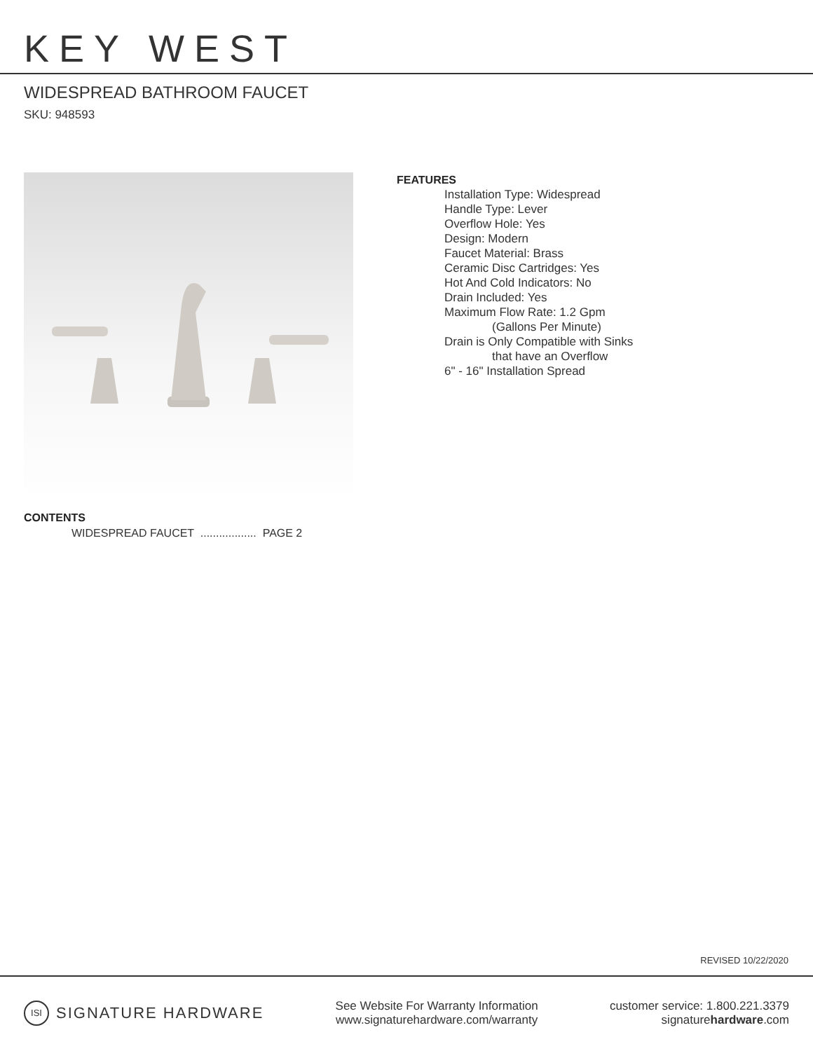KEY WEST
WIDESPREAD BATHROOM FAUCET
SKU: 948593
CONTENTS
WIDESPREAD FAUCET .................. PAGE 2
FEATURES
Installation Type: Widespread
Handle Type: Lever
Overflow Hole: Yes
Design: Modern
Faucet Material: Brass
Ceramic Disc Cartridges: Yes
Hot And Cold Indicators: No
Drain Included: Yes
Maximum Flow Rate: 1.2 Gpm
(Gallons Per Minute)
Drain is Only Compatible with Sinks
that have an Overflow
6" - 16" Installation Spread
REVISED 10/22/2020
ISI SIGNATURE HARDWARE
See Website For Warranty Information
www.signaturehardware.com/warranty
customer service: 1.800.221.3379
signaturehardware.com